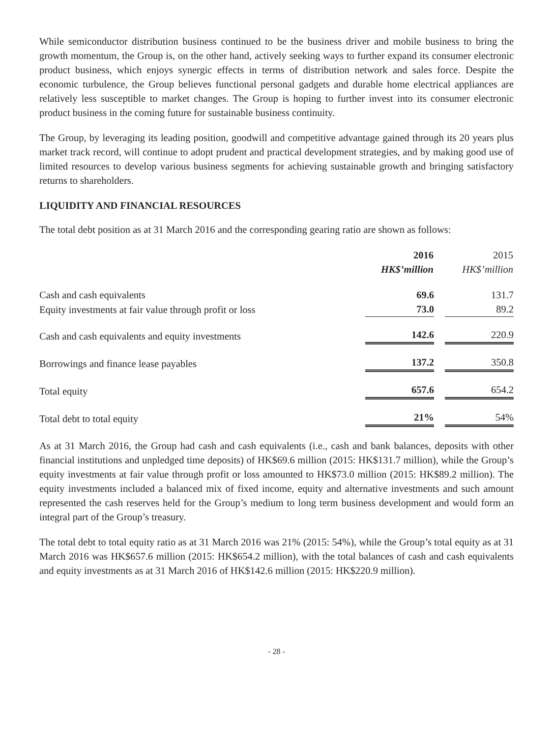While semiconductor distribution business continued to be the business driver and mobile business to bring the growth momentum, the Group is, on the other hand, actively seeking ways to further expand its consumer electronic product business, which enjoys synergic effects in terms of distribution network and sales force. Despite the economic turbulence, the Group believes functional personal gadgets and durable home electrical appliances are relatively less susceptible to market changes. The Group is hoping to further invest into its consumer electronic product business in the coming future for sustainable business continuity.
The Group, by leveraging its leading position, goodwill and competitive advantage gained through its 20 years plus market track record, will continue to adopt prudent and practical development strategies, and by making good use of limited resources to develop various business segments for achieving sustainable growth and bringing satisfactory returns to shareholders.
LIQUIDITY AND FINANCIAL RESOURCES
The total debt position as at 31 March 2016 and the corresponding gearing ratio are shown as follows:
| | 2016 HK$’million | | 2015 HK$’million |
| --- | --- | --- | --- |
| Cash and cash equivalents | 69.6 | | 131.7 |
| Equity investments at fair value through profit or loss | 73.0 | | 89.2 |
| Cash and cash equivalents and equity investments | 142.6 | | 220.9 |
| Borrowings and finance lease payables | 137.2 | | 350.8 |
| Total equity | 657.6 | | 654.2 |
| Total debt to total equity | 21% | | 54% |
As at 31 March 2016, the Group had cash and cash equivalents (i.e., cash and bank balances, deposits with other financial institutions and unpledged time deposits) of HK$69.6 million (2015: HK$131.7 million), while the Group’s equity investments at fair value through profit or loss amounted to HK$73.0 million (2015: HK$89.2 million). The equity investments included a balanced mix of fixed income, equity and alternative investments and such amount represented the cash reserves held for the Group’s medium to long term business development and would form an integral part of the Group’s treasury.
The total debt to total equity ratio as at 31 March 2016 was 21% (2015: 54%), while the Group’s total equity as at 31 March 2016 was HK$657.6 million (2015: HK$654.2 million), with the total balances of cash and cash equivalents and equity investments as at 31 March 2016 of HK$142.6 million (2015: HK$220.9 million).
- 28 -